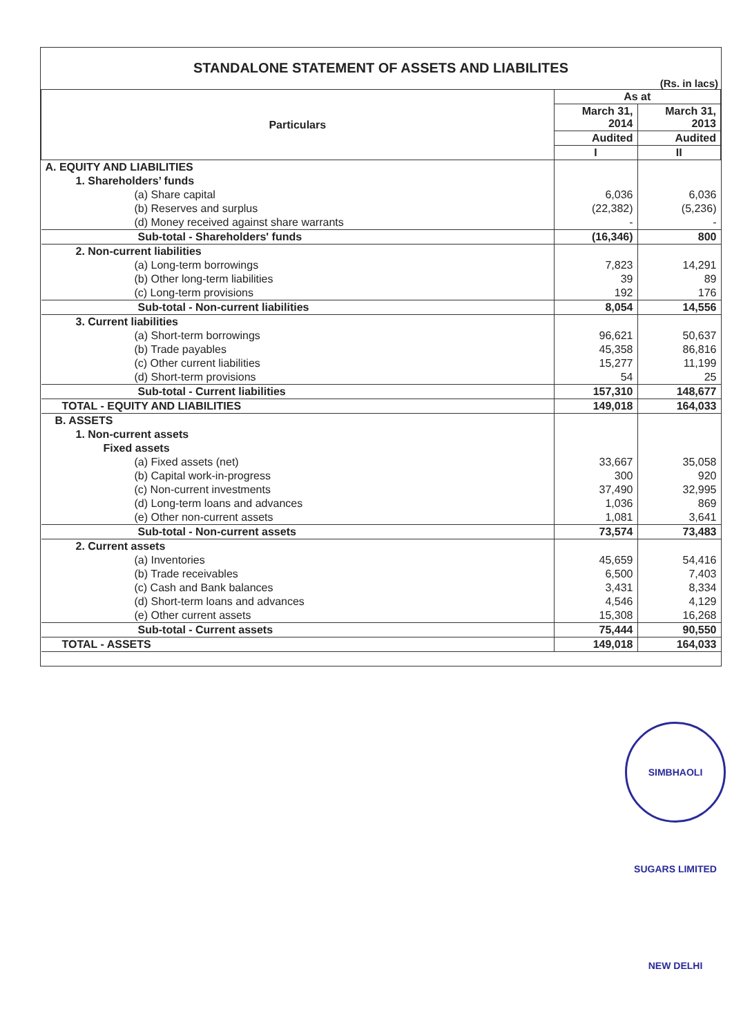STANDALONE STATEMENT OF ASSETS AND LIABILITES
(Rs. in lacs)
| Particulars | As at | |
| --- | --- | --- |
| | March 31, 2014 | March 31, 2013 |
| | Audited | Audited |
| | I | II |
| A. EQUITY AND LIABILITIES | | |
| 1. Shareholders’ funds | | |
| (a) Share capital | 6,036 | 6,036 |
| (b) Reserves and surplus | (22,382) | (5,236) |
| (d) Money received against share warrants | - | - |
| Sub-total - Shareholders' funds | (16,346) | 800 |
| 2. Non-current liabilities | | |
| (a) Long-term borrowings | 7,823 | 14,291 |
| (b) Other long-term liabilities | 39 | 89 |
| (c) Long-term provisions | 192 | 176 |
| Sub-total - Non-current liabilities | 8,054 | 14,556 |
| 3. Current liabilities | | |
| (a) Short-term borrowings | 96,621 | 50,637 |
| (b) Trade payables | 45,358 | 86,816 |
| (c) Other current liabilities | 15,277 | 11,199 |
| (d) Short-term provisions | 54 | 25 |
| Sub-total - Current liabilities | 157,310 | 148,677 |
| TOTAL - EQUITY AND LIABILITIES | 149,018 | 164,033 |
| B. ASSETS | | |
| 1. Non-current assets | | |
| Fixed assets | | |
| (a) Fixed assets (net) | 33,667 | 35,058 |
| (b) Capital work-in-progress | 300 | 920 |
| (c) Non-current investments | 37,490 | 32,995 |
| (d) Long-term loans and advances | 1,036 | 869 |
| (e) Other non-current assets | 1,081 | 3,641 |
| Sub-total - Non-current assets | 73,574 | 73,483 |
| 2. Current assets | | |
| (a) Inventories | 45,659 | 54,416 |
| (b) Trade receivables | 6,500 | 7,403 |
| (c) Cash and Bank balances | 3,431 | 8,334 |
| (d) Short-term loans and advances | 4,546 | 4,129 |
| (e) Other current assets | 15,308 | 16,268 |
| Sub-total - Current assets | 75,444 | 90,550 |
| TOTAL - ASSETS | 149,018 | 164,033 |
SIMBHAOLI SUGARS LIMITED NEW DELHI